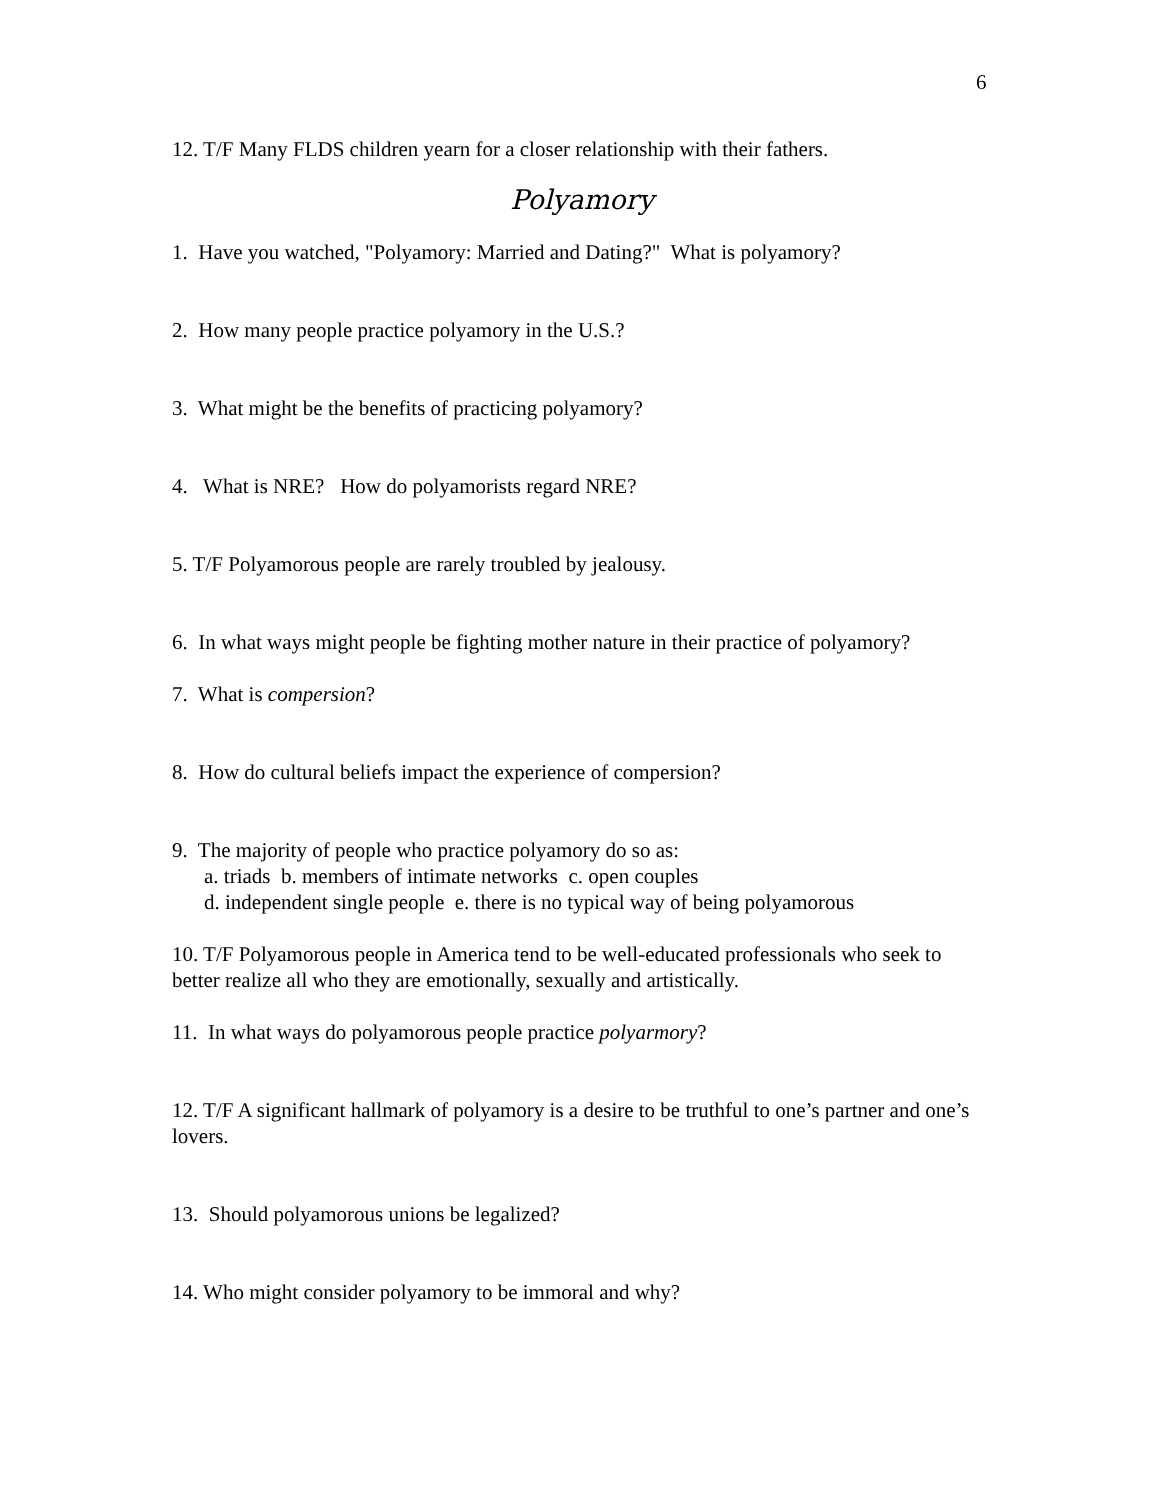6
12. T/F Many FLDS children yearn for a closer relationship with their fathers.
Polyamory
1. Have you watched, "Polyamory: Married and Dating?" What is polyamory?
2. How many people practice polyamory in the U.S.?
3. What might be the benefits of practicing polyamory?
4. What is NRE? How do polyamorists regard NRE?
5. T/F Polyamorous people are rarely troubled by jealousy.
6. In what ways might people be fighting mother nature in their practice of polyamory?
7. What is compersion?
8. How do cultural beliefs impact the experience of compersion?
9. The majority of people who practice polyamory do so as:
a. triads b. members of intimate networks c. open couples
d. independent single people e. there is no typical way of being polyamorous
10. T/F Polyamorous people in America tend to be well-educated professionals who seek to better realize all who they are emotionally, sexually and artistically.
11. In what ways do polyamorous people practice polyarmory?
12. T/F A significant hallmark of polyamory is a desire to be truthful to one’s partner and one’s lovers.
13. Should polyamorous unions be legalized?
14. Who might consider polyamory to be immoral and why?